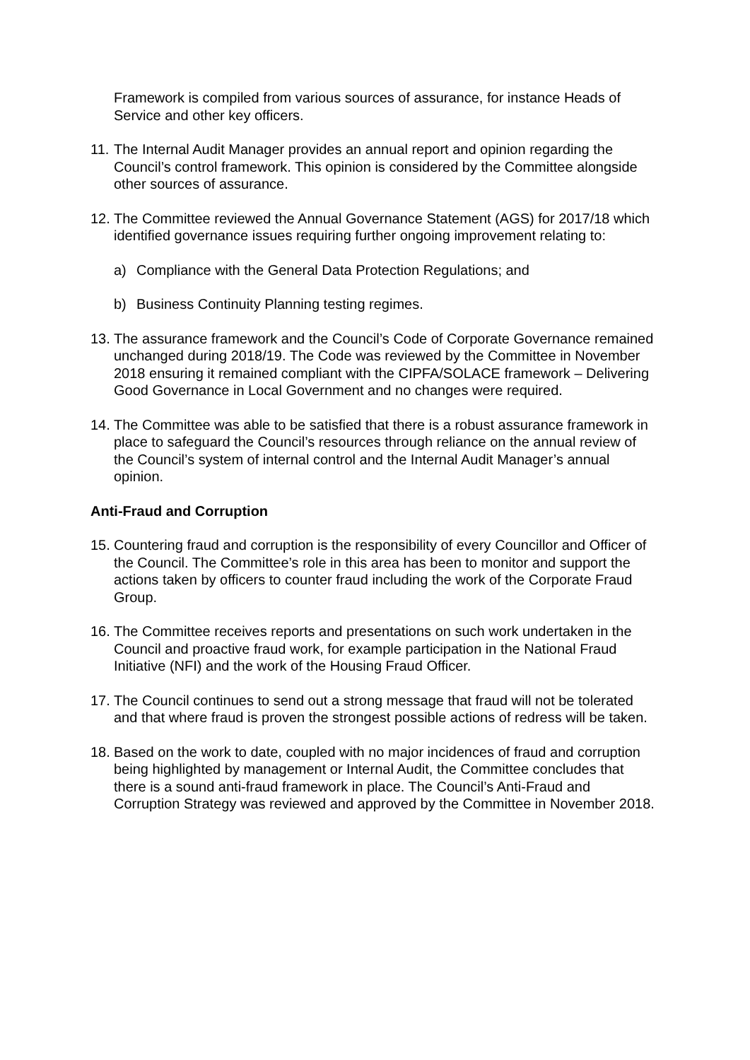Framework is compiled from various sources of assurance, for instance Heads of Service and other key officers.
11.
The Internal Audit Manager provides an annual report and opinion regarding the Council’s control framework. This opinion is considered by the Committee alongside other sources of assurance.
12.
The Committee reviewed the Annual Governance Statement (AGS) for 2017/18 which identified governance issues requiring further ongoing improvement relating to:
a) Compliance with the General Data Protection Regulations; and
b) Business Continuity Planning testing regimes.
13.
The assurance framework and the Council’s Code of Corporate Governance remained unchanged during 2018/19. The Code was reviewed by the Committee in November 2018 ensuring it remained compliant with the CIPFA/SOLACE framework – Delivering Good Governance in Local Government and no changes were required.
14.
The Committee was able to be satisfied that there is a robust assurance framework in place to safeguard the Council’s resources through reliance on the annual review of the Council’s system of internal control and the Internal Audit Manager’s annual opinion.
Anti-Fraud and Corruption
15.
Countering fraud and corruption is the responsibility of every Councillor and Officer of the Council. The Committee’s role in this area has been to monitor and support the actions taken by officers to counter fraud including the work of the Corporate Fraud Group.
16.
The Committee receives reports and presentations on such work undertaken in the Council and proactive fraud work, for example participation in the National Fraud Initiative (NFI) and the work of the Housing Fraud Officer.
17.
The Council continues to send out a strong message that fraud will not be tolerated and that where fraud is proven the strongest possible actions of redress will be taken.
18.
Based on the work to date, coupled with no major incidences of fraud and corruption being highlighted by management or Internal Audit, the Committee concludes that there is a sound anti-fraud framework in place. The Council’s Anti-Fraud and Corruption Strategy was reviewed and approved by the Committee in November 2018.